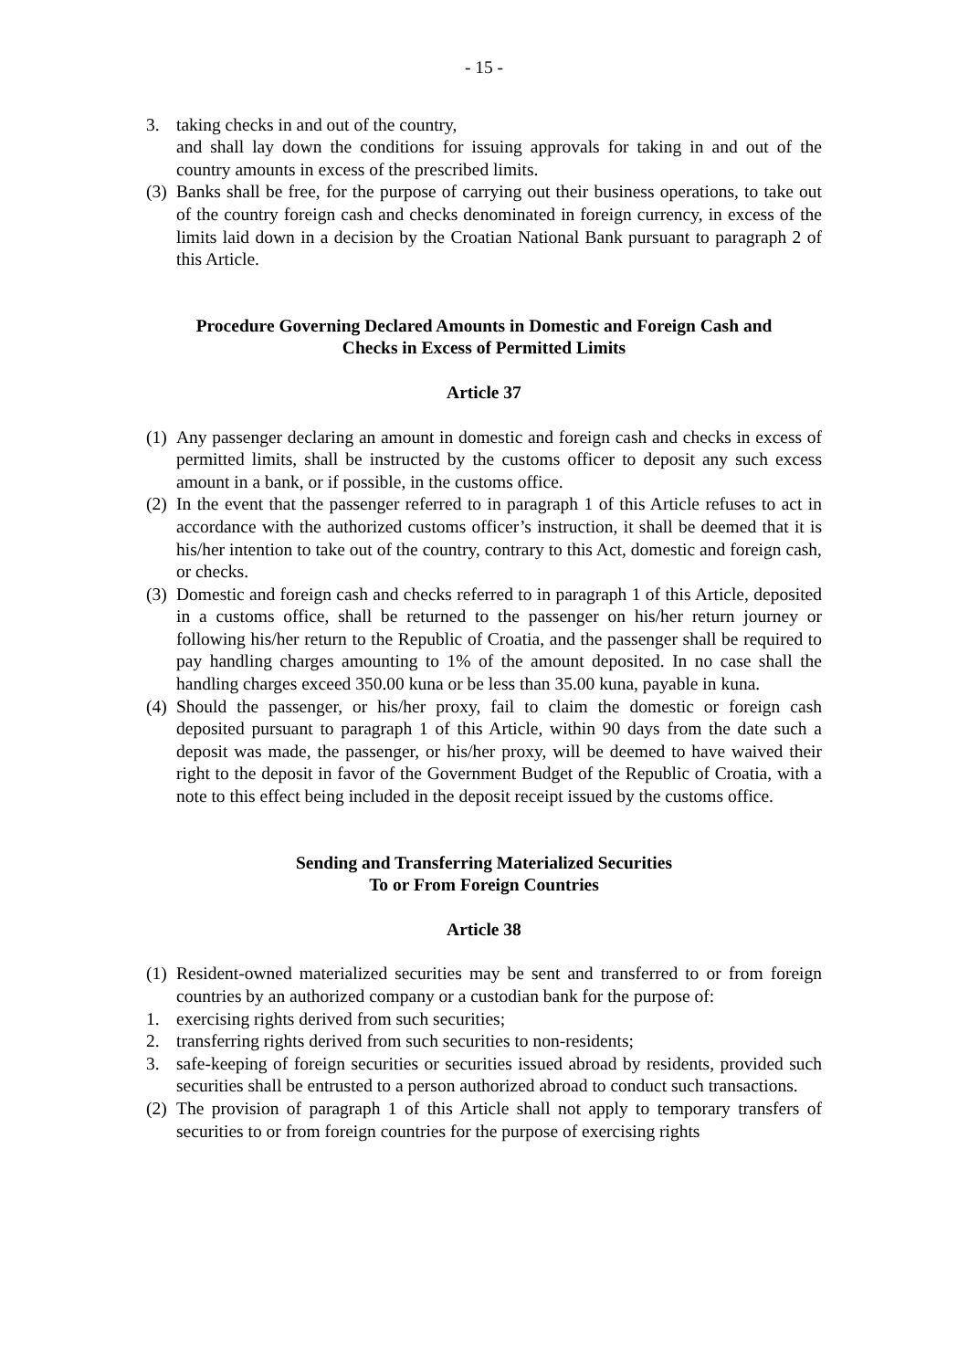- 15 -
3. taking checks in and out of the country,
and shall lay down the conditions for issuing approvals for taking in and out of the country amounts in excess of the prescribed limits.
(3) Banks shall be free, for the purpose of carrying out their business operations, to take out of the country foreign cash and checks denominated in foreign currency, in excess of the limits laid down in a decision by the Croatian National Bank pursuant to paragraph 2 of this Article.
Procedure Governing Declared Amounts in Domestic and Foreign Cash and
Checks in Excess of Permitted Limits
Article 37
(1) Any passenger declaring an amount in domestic and foreign cash and checks in excess of permitted limits, shall be instructed by the customs officer to deposit any such excess amount in a bank, or if possible, in the customs office.
(2) In the event that the passenger referred to in paragraph 1 of this Article refuses to act in accordance with the authorized customs officer’s instruction, it shall be deemed that it is his/her intention to take out of the country, contrary to this Act, domestic and foreign cash, or checks.
(3) Domestic and foreign cash and checks referred to in paragraph 1 of this Article, deposited in a customs office, shall be returned to the passenger on his/her return journey or following his/her return to the Republic of Croatia, and the passenger shall be required to pay handling charges amounting to 1% of the amount deposited. In no case shall the handling charges exceed 350.00 kuna or be less than 35.00 kuna, payable in kuna.
(4) Should the passenger, or his/her proxy, fail to claim the domestic or foreign cash deposited pursuant to paragraph 1 of this Article, within 90 days from the date such a deposit was made, the passenger, or his/her proxy, will be deemed to have waived their right to the deposit in favor of the Government Budget of the Republic of Croatia, with a note to this effect being included in the deposit receipt issued by the customs office.
Sending and Transferring Materialized Securities
To or From Foreign Countries
Article 38
(1) Resident-owned materialized securities may be sent and transferred to or from foreign countries by an authorized company or a custodian bank for the purpose of:
1. exercising rights derived from such securities;
2. transferring rights derived from such securities to non-residents;
3. safe-keeping of foreign securities or securities issued abroad by residents, provided such securities shall be entrusted to a person authorized abroad to conduct such transactions.
(2) The provision of paragraph 1 of this Article shall not apply to temporary transfers of securities to or from foreign countries for the purpose of exercising rights